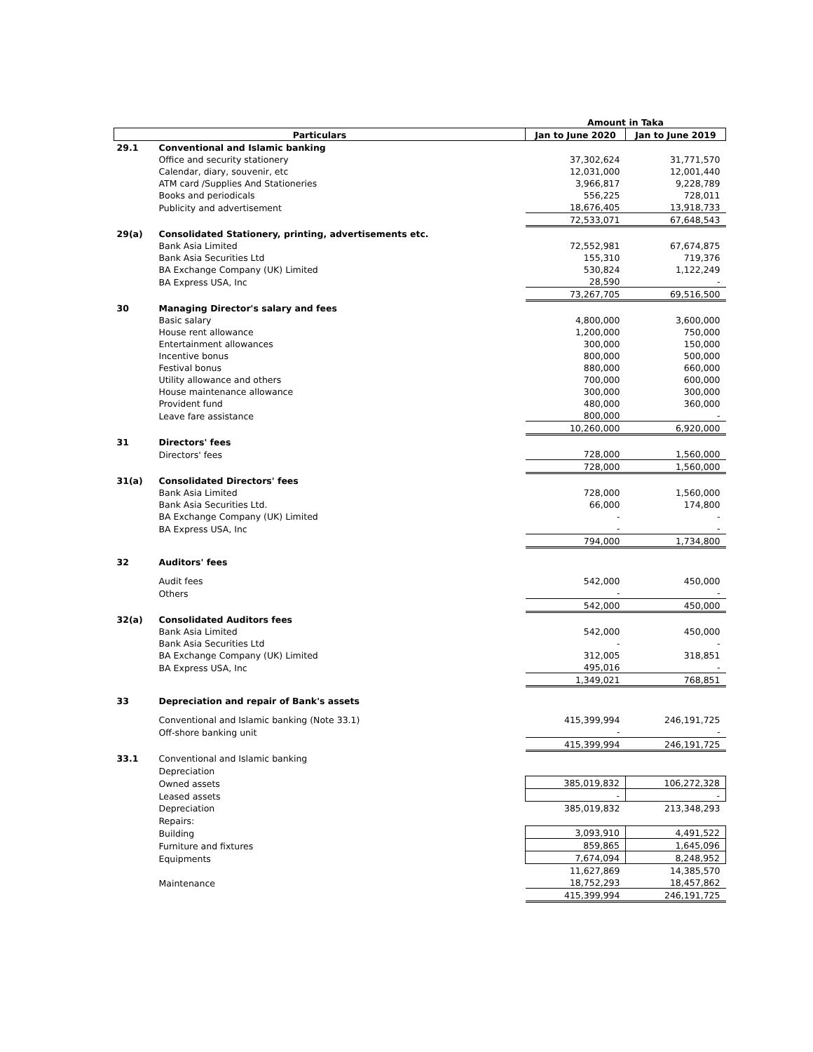| | | Amount in Taka | |
| --- | --- | --- | --- |
| Particulars | | Jan to June 2020 | Jan to June 2019 |
| 29.1 | Conventional and Islamic banking | | |
| | Office and security stationery | 37,302,624 | 31,771,570 |
| | Calendar, diary, souvenir, etc | 12,031,000 | 12,001,440 |
| | ATM card /Supplies And Stationeries | 3,966,817 | 9,228,789 |
| | Books and periodicals | 556,225 | 728,011 |
| | Publicity and advertisement | 18,676,405 | 13,918,733 |
| | | 72,533,071 | 67,648,543 |
| 29(a) | Consolidated Stationery, printing, advertisements etc. | | |
| | Bank Asia Limited | 72,552,981 | 67,674,875 |
| | Bank Asia Securities Ltd | 155,310 | 719,376 |
| | BA Exchange Company (UK) Limited | 530,824 | 1,122,249 |
| | BA Express USA, Inc | 28,590 | - |
| | | 73,267,705 | 69,516,500 |
| 30 | Managing Director's salary and fees | | |
| | Basic salary | 4,800,000 | 3,600,000 |
| | House rent allowance | 1,200,000 | 750,000 |
| | Entertainment allowances | 300,000 | 150,000 |
| | Incentive bonus | 800,000 | 500,000 |
| | Festival bonus | 880,000 | 660,000 |
| | Utility allowance and others | 700,000 | 600,000 |
| | House maintenance allowance | 300,000 | 300,000 |
| | Provident fund | 480,000 | 360,000 |
| | Leave fare assistance | 800,000 | - |
| | | 10,260,000 | 6,920,000 |
| 31 | Directors' fees | | |
| | Directors' fees | 728,000 | 1,560,000 |
| | | 728,000 | 1,560,000 |
| 31(a) | Consolidated Directors' fees | | |
| | Bank Asia Limited | 728,000 | 1,560,000 |
| | Bank Asia Securities Ltd. | 66,000 | 174,800 |
| | BA Exchange Company (UK) Limited | - | - |
| | BA Express USA, Inc | - | - |
| | | 794,000 | 1,734,800 |
| 32 | Auditors' fees | | |
| | Audit fees | 542,000 | 450,000 |
| | Others | - | - |
| | | 542,000 | 450,000 |
| 32(a) | Consolidated Auditors fees | | |
| | Bank Asia Limited | 542,000 | 450,000 |
| | Bank Asia Securities Ltd | - | - |
| | BA Exchange Company (UK) Limited | 312,005 | 318,851 |
| | BA Express USA, Inc | 495,016 | - |
| | | 1,349,021 | 768,851 |
| 33 | Depreciation and repair of Bank's assets | | |
| | Conventional and Islamic banking (Note 33.1) | 415,399,994 | 246,191,725 |
| | Off-shore banking unit | - | - |
| | | 415,399,994 | 246,191,725 |
| 33.1 | Conventional and Islamic banking | | |
| | Depreciation | | |
| | Owned assets | 385,019,832 | 106,272,328 |
| | Leased assets | - | - |
| | Depreciation | 385,019,832 | 213,348,293 |
| | Repairs: | | |
| | Building | 3,093,910 | 4,491,522 |
| | Furniture and fixtures | 859,865 | 1,645,096 |
| | Equipments | 7,674,094 | 8,248,952 |
| | | 11,627,869 | 14,385,570 |
| | Maintenance | 18,752,293 | 18,457,862 |
| | | 415,399,994 | 246,191,725 |